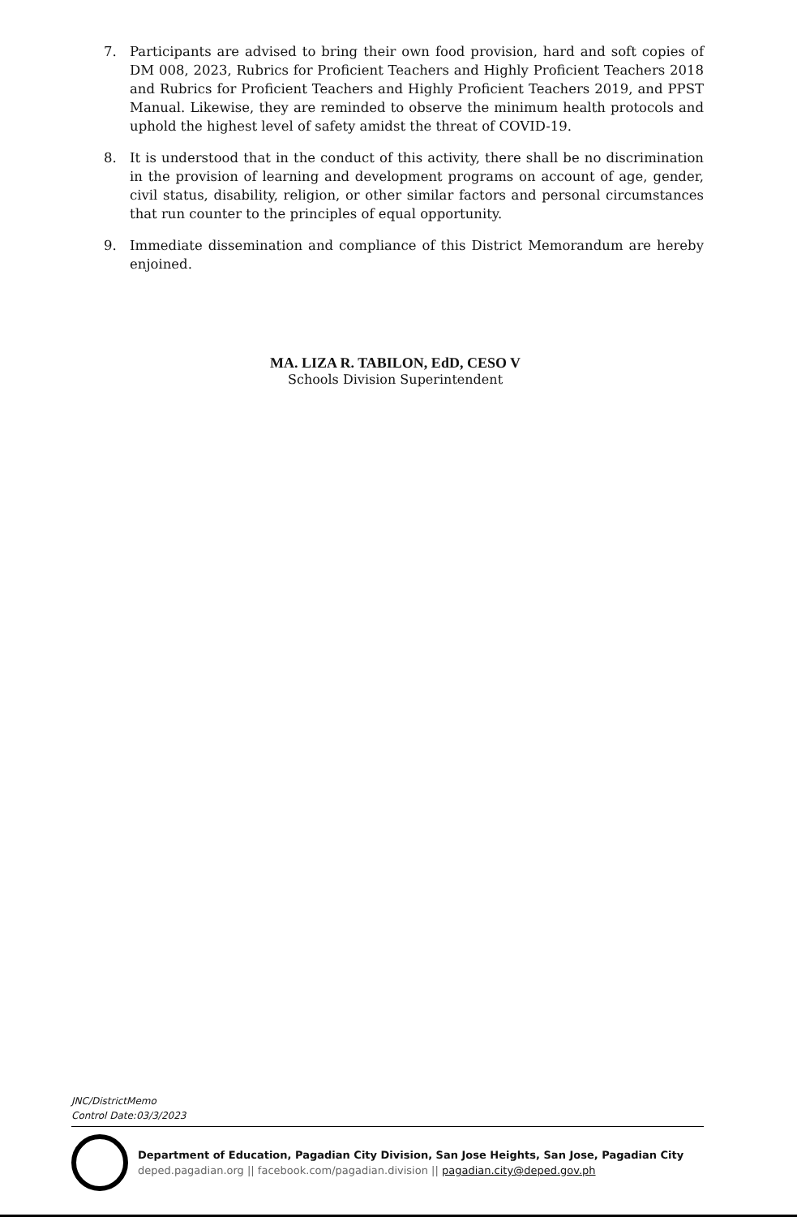7. Participants are advised to bring their own food provision, hard and soft copies of DM 008, 2023, Rubrics for Proficient Teachers and Highly Proficient Teachers 2018 and Rubrics for Proficient Teachers and Highly Proficient Teachers 2019, and PPST Manual. Likewise, they are reminded to observe the minimum health protocols and uphold the highest level of safety amidst the threat of COVID-19.
8. It is understood that in the conduct of this activity, there shall be no discrimination in the provision of learning and development programs on account of age, gender, civil status, disability, religion, or other similar factors and personal circumstances that run counter to the principles of equal opportunity.
9. Immediate dissemination and compliance of this District Memorandum are hereby enjoined.
MA. LIZA R. TABILON, EdD, CESO V
Schools Division Superintendent
JNC/DistrictMemo
Control Date:03/3/2023
Department of Education, Pagadian City Division, San Jose Heights, San Jose, Pagadian City
deped.pagadian.org || facebook.com/pagadian.division || pagadian.city@deped.gov.ph